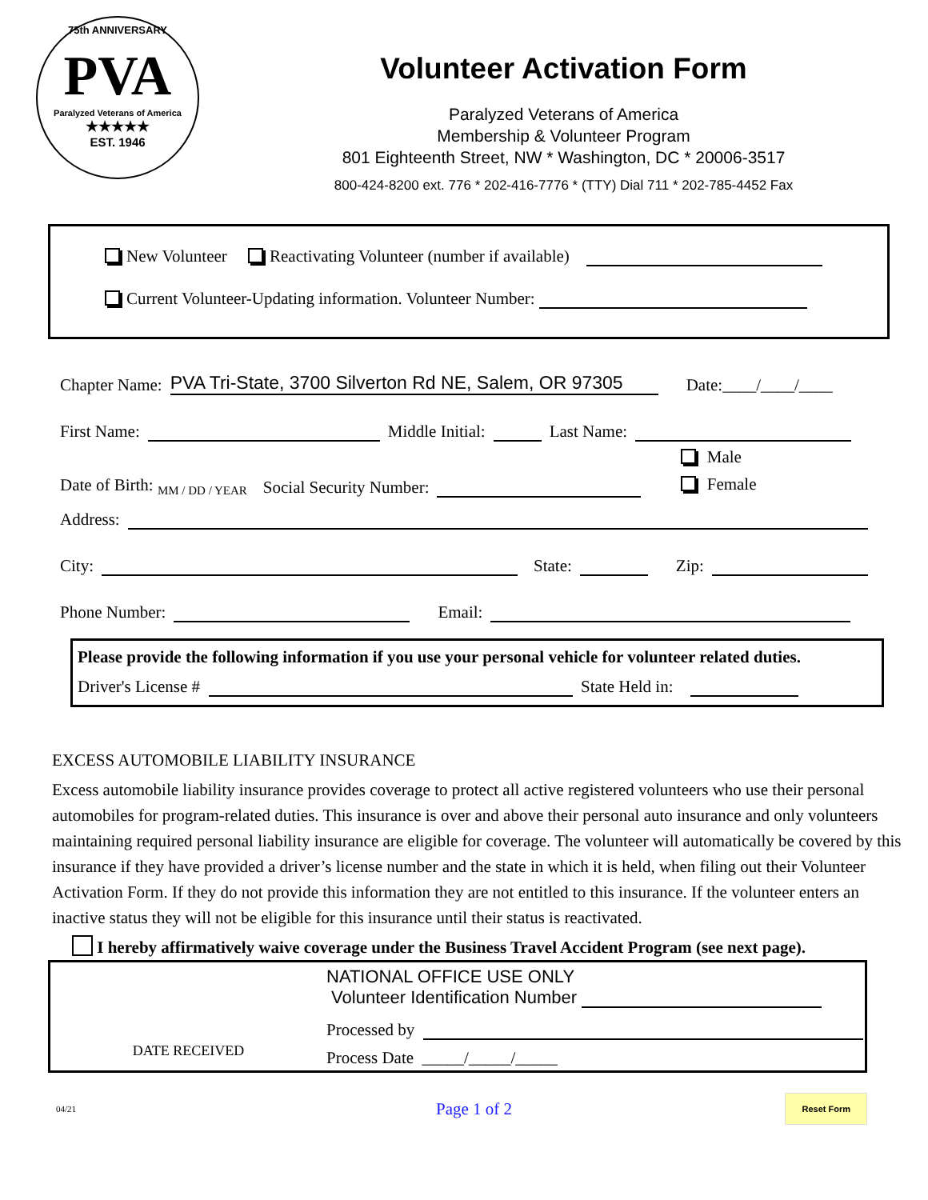75th ANNIVERSARY
PVA
Paralyzed Veterans of America
★★★★★
EST. 1946
Volunteer Activation Form
Paralyzed Veterans of America
Membership & Volunteer Program
801 Eighteenth Street, NW * Washington, DC * 20006-3517
800-424-8200 ext. 776 * 202-416-7776 * (TTY) Dial 711 * 202-785-4452 Fax
New Volunteer Reactivating Volunteer (number if available)
Current Volunteer-Updating information. Volunteer Number:
Chapter Name: PVA Tri-State, 3700 Silverton Rd NE, Salem, OR 97305 Date:____/____/____
First Name: Middle Initial: Last Name:
Date of Birth: <sub>MM / DD / YEAR</sub> Social Security Number: Male
Female
Address:
City: State: Zip:
Phone Number: Email:
Please provide the following information if you use your personal vehicle for volunteer related duties.
Driver's License # State Held in:
EXCESS AUTOMOBILE LIABILITY INSURANCE
Excess automobile liability insurance provides coverage to protect all active registered volunteers who use their personal automobiles for program-related duties. This insurance is over and above their personal auto insurance and only volunteers maintaining required personal liability insurance are eligible for coverage. The volunteer will automatically be covered by this insurance if they have provided a driver’s license number and the state in which it is held, when filing out their Volunteer Activation Form. If they do not provide this information they are not entitled to this insurance. If the volunteer enters an inactive status they will not be eligible for this insurance until their status is reactivated.
I hereby affirmatively waive coverage under the Business Travel Accident Program (see next page).
DATE RECEIVED
NATIONAL OFFICE USE ONLY
Volunteer Identification Number
Processed by
Process Date _____/_____/_____
04/21 Page 1 of 2 Reset Form